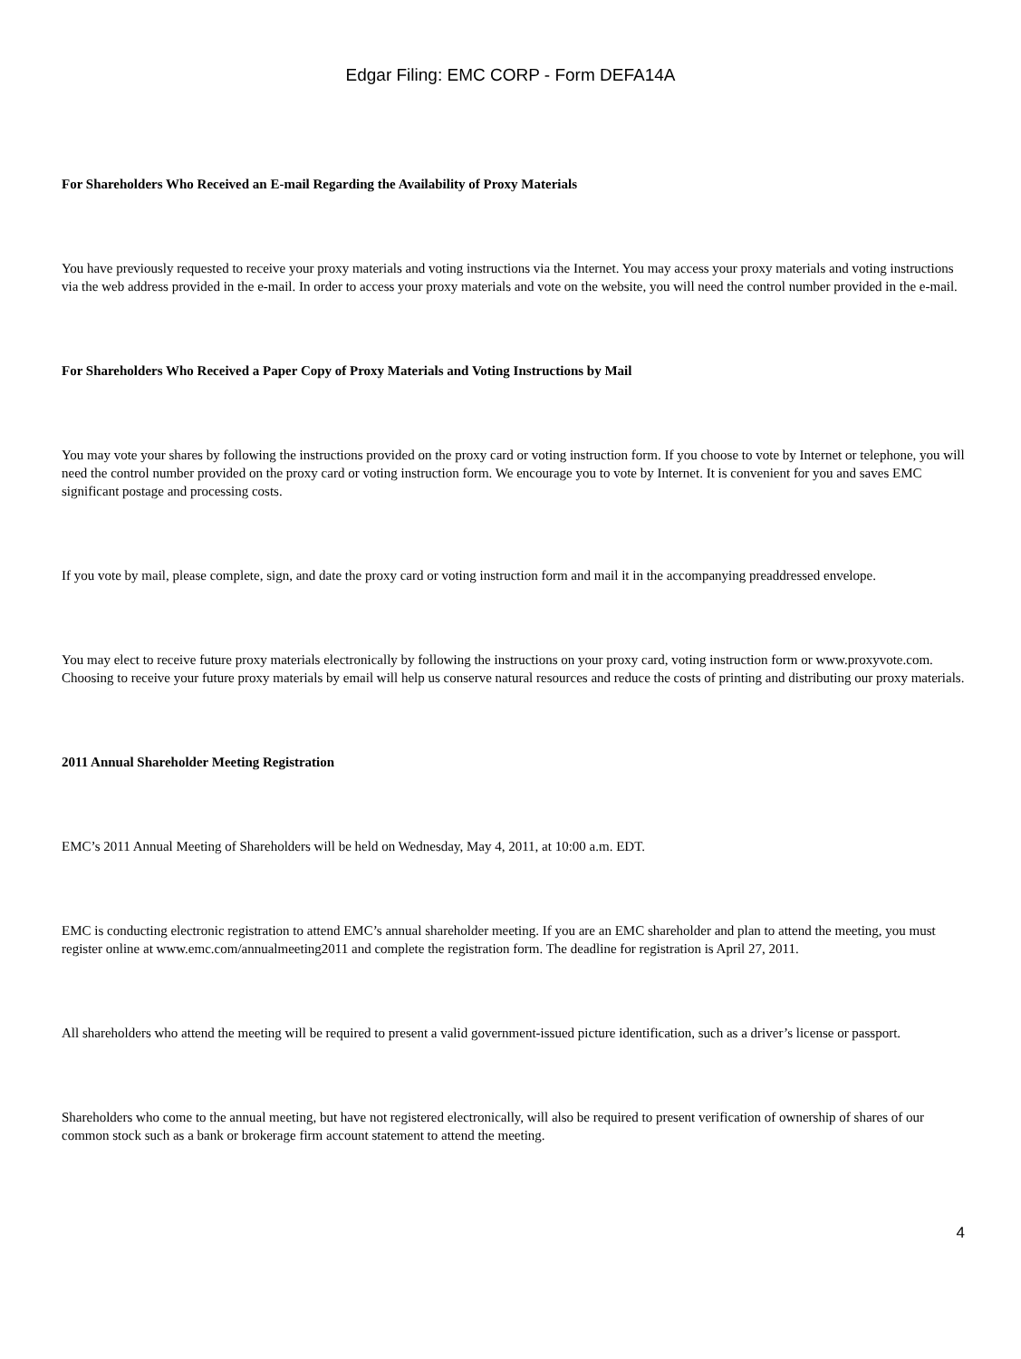Edgar Filing: EMC CORP - Form DEFA14A
For Shareholders Who Received an E-mail Regarding the Availability of Proxy Materials
You have previously requested to receive your proxy materials and voting instructions via the Internet. You may access your proxy materials and voting instructions via the web address provided in the e-mail. In order to access your proxy materials and vote on the website, you will need the control number provided in the e-mail.
For Shareholders Who Received a Paper Copy of Proxy Materials and Voting Instructions by Mail
You may vote your shares by following the instructions provided on the proxy card or voting instruction form. If you choose to vote by Internet or telephone, you will need the control number provided on the proxy card or voting instruction form. We encourage you to vote by Internet. It is convenient for you and saves EMC significant postage and processing costs.
If you vote by mail, please complete, sign, and date the proxy card or voting instruction form and mail it in the accompanying preaddressed envelope.
You may elect to receive future proxy materials electronically by following the instructions on your proxy card, voting instruction form or www.proxyvote.com. Choosing to receive your future proxy materials by email will help us conserve natural resources and reduce the costs of printing and distributing our proxy materials.
2011 Annual Shareholder Meeting Registration
EMC’s 2011 Annual Meeting of Shareholders will be held on Wednesday, May 4, 2011, at 10:00 a.m. EDT.
EMC is conducting electronic registration to attend EMC’s annual shareholder meeting. If you are an EMC shareholder and plan to attend the meeting, you must register online at www.emc.com/annualmeeting2011 and complete the registration form. The deadline for registration is April 27, 2011.
All shareholders who attend the meeting will be required to present a valid government-issued picture identification, such as a driver’s license or passport.
Shareholders who come to the annual meeting, but have not registered electronically, will also be required to present verification of ownership of shares of our common stock such as a bank or brokerage firm account statement to attend the meeting.
4